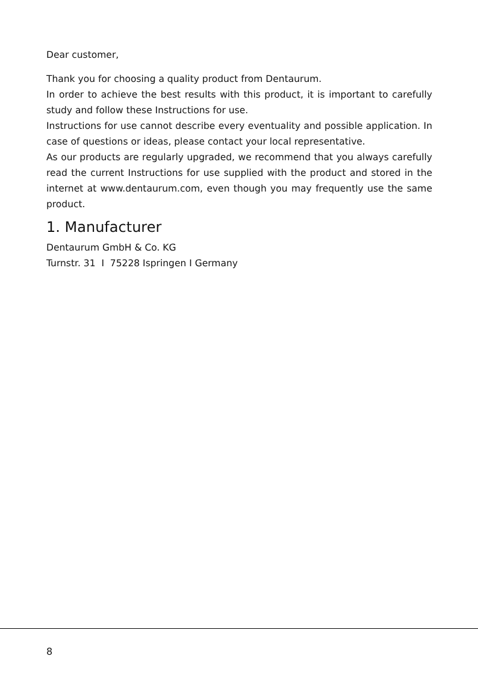Dear customer,
Thank you for choosing a quality product from Dentaurum.
In order to achieve the best results with this product, it is important to carefully study and follow these Instructions for use.
Instructions for use cannot describe every eventuality and possible application. In case of questions or ideas, please contact your local representative.
As our products are regularly upgraded, we recommend that you always carefully read the current Instructions for use supplied with the product and stored in the internet at www.dentaurum.com, even though you may frequently use the same product.
1. Manufacturer
Dentaurum GmbH & Co. KG
Turnstr. 31 I 75228 Ispringen I Germany
8